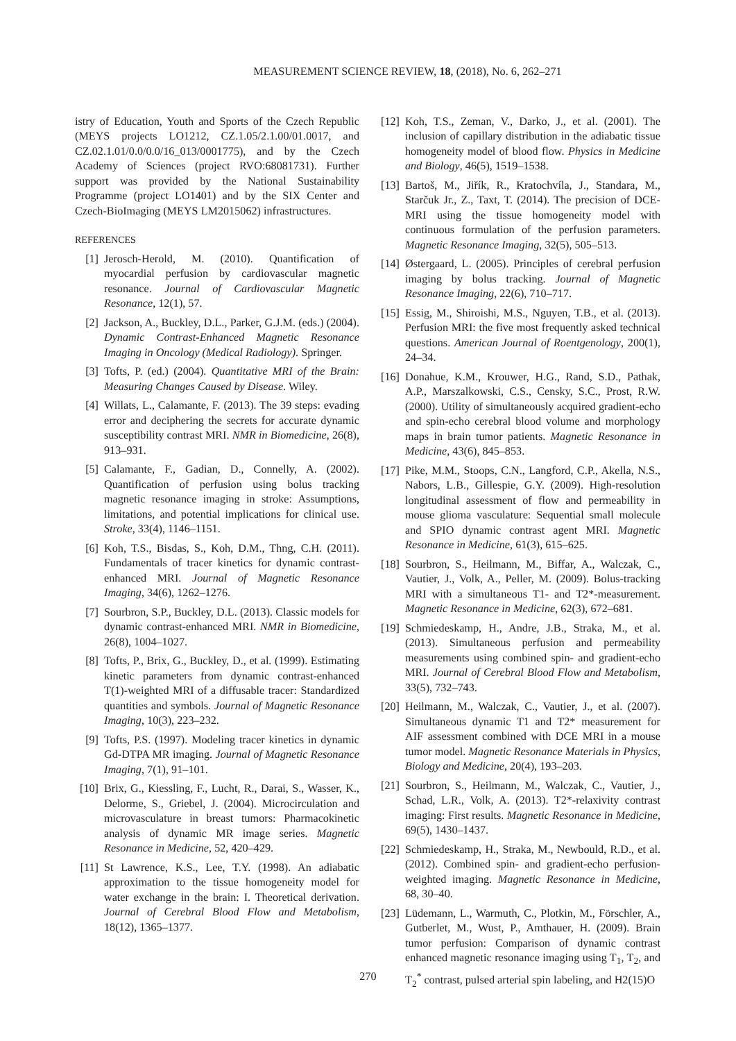MEASUREMENT SCIENCE REVIEW, 18, (2018), No. 6, 262–271
istry of Education, Youth and Sports of the Czech Republic (MEYS projects LO1212, CZ.1.05/2.1.00/01.0017, and CZ.02.1.01/0.0/0.0/16_013/0001775), and by the Czech Academy of Sciences (project RVO:68081731). Further support was provided by the National Sustainability Programme (project LO1401) and by the SIX Center and Czech-BioImaging (MEYS LM2015062) infrastructures.
REFERENCES
[1] Jerosch-Herold, M. (2010). Quantification of myocardial perfusion by cardiovascular magnetic resonance. Journal of Cardiovascular Magnetic Resonance, 12(1), 57.
[2] Jackson, A., Buckley, D.L., Parker, G.J.M. (eds.) (2004). Dynamic Contrast-Enhanced Magnetic Resonance Imaging in Oncology (Medical Radiology). Springer.
[3] Tofts, P. (ed.) (2004). Quantitative MRI of the Brain: Measuring Changes Caused by Disease. Wiley.
[4] Willats, L., Calamante, F. (2013). The 39 steps: evading error and deciphering the secrets for accurate dynamic susceptibility contrast MRI. NMR in Biomedicine, 26(8), 913–931.
[5] Calamante, F., Gadian, D., Connelly, A. (2002). Quantification of perfusion using bolus tracking magnetic resonance imaging in stroke: Assumptions, limitations, and potential implications for clinical use. Stroke, 33(4), 1146–1151.
[6] Koh, T.S., Bisdas, S., Koh, D.M., Thng, C.H. (2011). Fundamentals of tracer kinetics for dynamic contrast-enhanced MRI. Journal of Magnetic Resonance Imaging, 34(6), 1262–1276.
[7] Sourbron, S.P., Buckley, D.L. (2013). Classic models for dynamic contrast-enhanced MRI. NMR in Biomedicine, 26(8), 1004–1027.
[8] Tofts, P., Brix, G., Buckley, D., et al. (1999). Estimating kinetic parameters from dynamic contrast-enhanced T(1)-weighted MRI of a diffusable tracer: Standardized quantities and symbols. Journal of Magnetic Resonance Imaging, 10(3), 223–232.
[9] Tofts, P.S. (1997). Modeling tracer kinetics in dynamic Gd-DTPA MR imaging. Journal of Magnetic Resonance Imaging, 7(1), 91–101.
[10]
Brix, G., Kiessling, F., Lucht, R., Darai, S., Wasser, K., Delorme, S., Griebel, J. (2004). Microcirculation and microvasculature in breast tumors: Pharmacokinetic analysis of dynamic MR image series. Magnetic Resonance in Medicine, 52, 420–429.
[11]
St Lawrence, K.S., Lee, T.Y. (1998). An adiabatic approximation to the tissue homogeneity model for water exchange in the brain: I. Theoretical derivation. Journal of Cerebral Blood Flow and Metabolism, 18(12), 1365–1377.
[12]
Koh, T.S., Zeman, V., Darko, J., et al. (2001). The inclusion of capillary distribution in the adiabatic tissue homogeneity model of blood flow. Physics in Medicine and Biology, 46(5), 1519–1538.
[13]
Bartoš, M., Jiřík, R., Kratochvíla, J., Standara, M., Starčuk Jr., Z., Taxt, T. (2014). The precision of DCE-MRI using the tissue homogeneity model with continuous formulation of the perfusion parameters. Magnetic Resonance Imaging, 32(5), 505–513.
[14]
Østergaard, L. (2005). Principles of cerebral perfusion imaging by bolus tracking. Journal of Magnetic Resonance Imaging, 22(6), 710–717.
[15]
Essig, M., Shiroishi, M.S., Nguyen, T.B., et al. (2013). Perfusion MRI: the five most frequently asked technical questions. American Journal of Roentgenology, 200(1), 24–34.
[16]
Donahue, K.M., Krouwer, H.G., Rand, S.D., Pathak, A.P., Marszalkowski, C.S., Censky, S.C., Prost, R.W. (2000). Utility of simultaneously acquired gradient-echo and spin-echo cerebral blood volume and morphology maps in brain tumor patients. Magnetic Resonance in Medicine, 43(6), 845–853.
[17]
Pike, M.M., Stoops, C.N., Langford, C.P., Akella, N.S., Nabors, L.B., Gillespie, G.Y. (2009). High-resolution longitudinal assessment of flow and permeability in mouse glioma vasculature: Sequential small molecule and SPIO dynamic contrast agent MRI. Magnetic Resonance in Medicine, 61(3), 615–625.
[18]
Sourbron, S., Heilmann, M., Biffar, A., Walczak, C., Vautier, J., Volk, A., Peller, M. (2009). Bolus-tracking MRI with a simultaneous T1- and T2*-measurement. Magnetic Resonance in Medicine, 62(3), 672–681.
[19]
Schmiedeskamp, H., Andre, J.B., Straka, M., et al. (2013). Simultaneous perfusion and permeability measurements using combined spin- and gradient-echo MRI. Journal of Cerebral Blood Flow and Metabolism, 33(5), 732–743.
[20]
Heilmann, M., Walczak, C., Vautier, J., et al. (2007). Simultaneous dynamic T1 and T2* measurement for AIF assessment combined with DCE MRI in a mouse tumor model. Magnetic Resonance Materials in Physics, Biology and Medicine, 20(4), 193–203.
[21]
Sourbron, S., Heilmann, M., Walczak, C., Vautier, J., Schad, L.R., Volk, A. (2013). T2*-relaxivity contrast imaging: First results. Magnetic Resonance in Medicine, 69(5), 1430–1437.
[22]
Schmiedeskamp, H., Straka, M., Newbould, R.D., et al. (2012). Combined spin- and gradient-echo perfusion-weighted imaging. Magnetic Resonance in Medicine, 68, 30–40.
[23]
Lüdemann, L., Warmuth, C., Plotkin, M., Förschler, A., Gutberlet, M., Wust, P., Amthauer, H. (2009). Brain tumor perfusion: Comparison of dynamic contrast enhanced magnetic resonance imaging using T<sub>1</sub>, T<sub>2</sub>, and T<sub>2</sub><sup>*</sup> contrast, pulsed arterial spin labeling, and H2(15)O
270